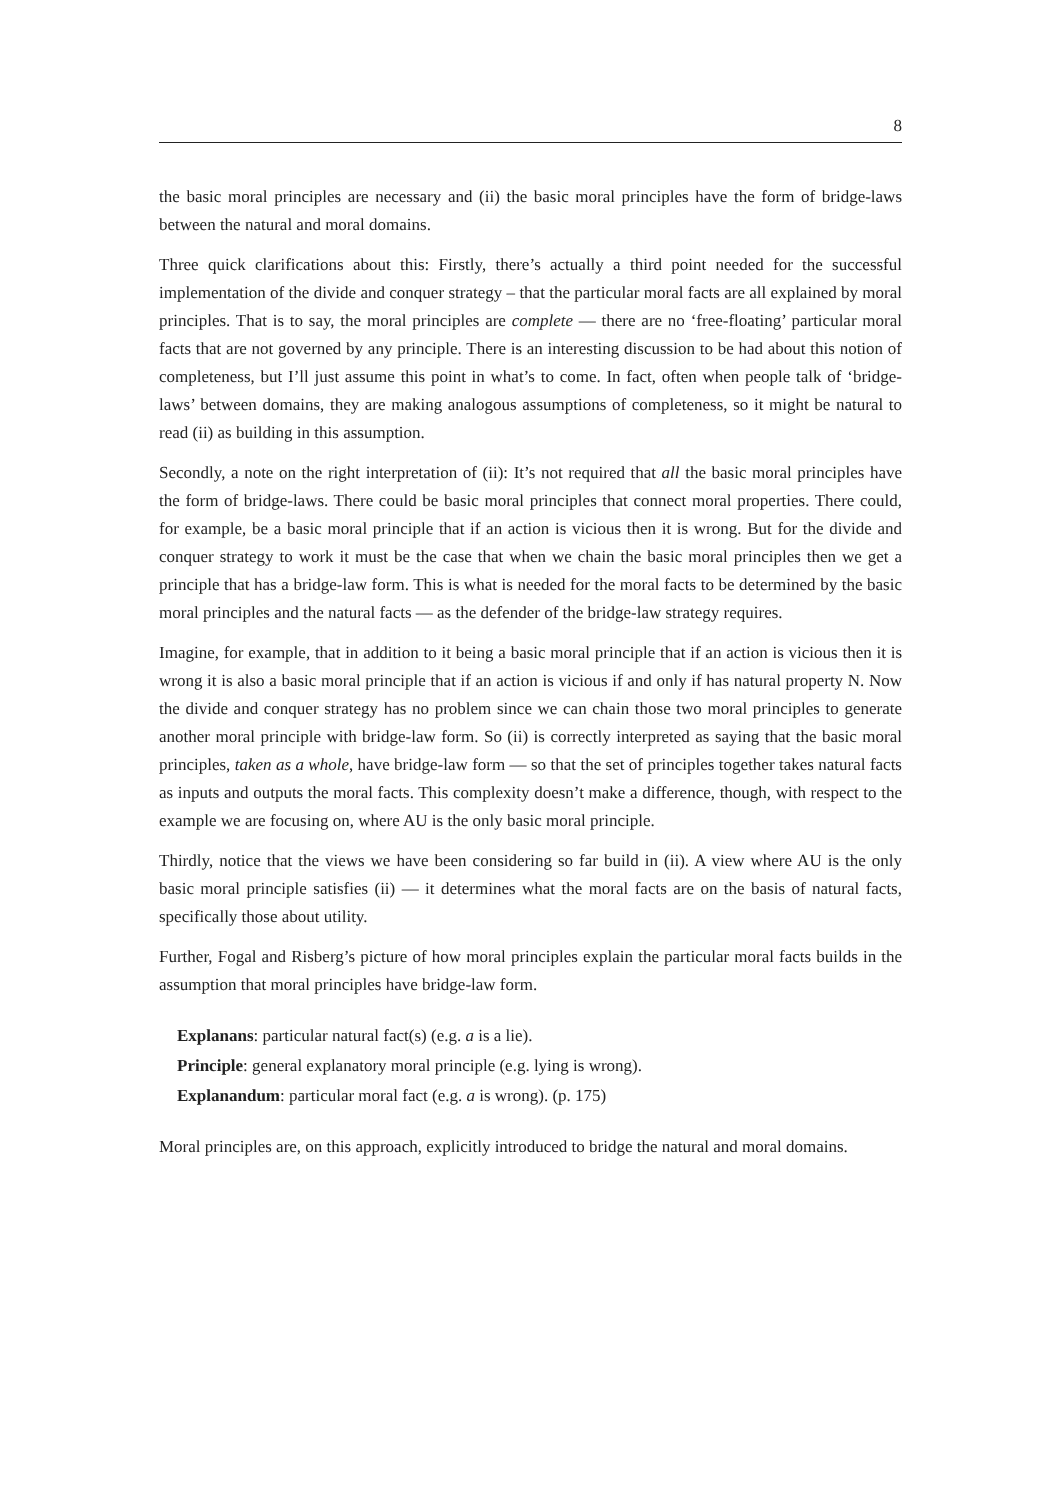8
the basic moral principles are necessary and (ii) the basic moral principles have the form of bridge-laws between the natural and moral domains.
Three quick clarifications about this: Firstly, there’s actually a third point needed for the successful implementation of the divide and conquer strategy – that the particular moral facts are all explained by moral principles. That is to say, the moral principles are complete — there are no ‘free-floating’ particular moral facts that are not governed by any principle. There is an interesting discussion to be had about this notion of completeness, but I’ll just assume this point in what’s to come. In fact, often when people talk of ‘bridge-laws’ between domains, they are making analogous assumptions of completeness, so it might be natural to read (ii) as building in this assumption.
Secondly, a note on the right interpretation of (ii): It’s not required that all the basic moral principles have the form of bridge-laws. There could be basic moral principles that connect moral properties. There could, for example, be a basic moral principle that if an action is vicious then it is wrong. But for the divide and conquer strategy to work it must be the case that when we chain the basic moral principles then we get a principle that has a bridge-law form. This is what is needed for the moral facts to be determined by the basic moral principles and the natural facts — as the defender of the bridge-law strategy requires.
Imagine, for example, that in addition to it being a basic moral principle that if an action is vicious then it is wrong it is also a basic moral principle that if an action is vicious if and only if has natural property N. Now the divide and conquer strategy has no problem since we can chain those two moral principles to generate another moral principle with bridge-law form. So (ii) is correctly interpreted as saying that the basic moral principles, taken as a whole, have bridge-law form — so that the set of principles together takes natural facts as inputs and outputs the moral facts. This complexity doesn’t make a difference, though, with respect to the example we are focusing on, where AU is the only basic moral principle.
Thirdly, notice that the views we have been considering so far build in (ii). A view where AU is the only basic moral principle satisfies (ii) — it determines what the moral facts are on the basis of natural facts, specifically those about utility.
Further, Fogal and Risberg’s picture of how moral principles explain the particular moral facts builds in the assumption that moral principles have bridge-law form.
Explanans: particular natural fact(s) (e.g. a is a lie).
Principle: general explanatory moral principle (e.g. lying is wrong).
Explanandum: particular moral fact (e.g. a is wrong). (p. 175)
Moral principles are, on this approach, explicitly introduced to bridge the natural and moral domains.